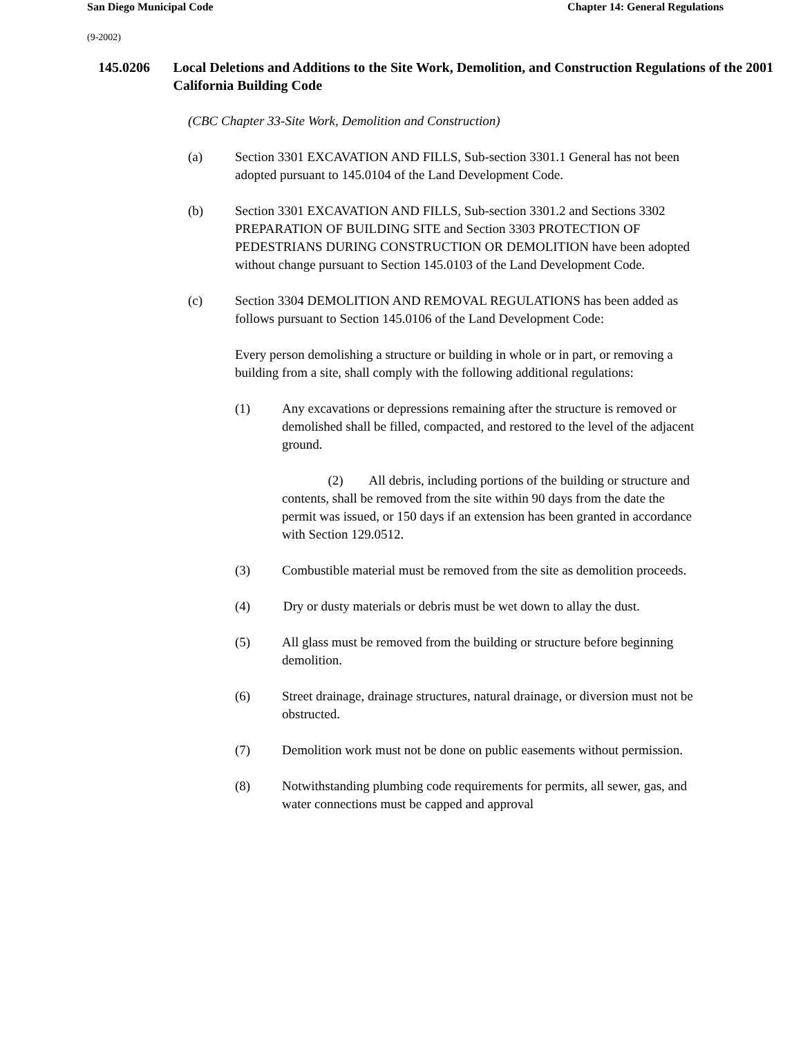San Diego Municipal Code Chapter 14: General Regulations
(9-2002)
145.0206 Local Deletions and Additions to the Site Work, Demolition, and Construction Regulations of the 2001 California Building Code
(CBC Chapter 33-Site Work, Demolition and Construction)
(a) Section 3301 EXCAVATION AND FILLS, Sub-section 3301.1 General has not been adopted pursuant to 145.0104 of the Land Development Code.
(b) Section 3301 EXCAVATION AND FILLS, Sub-section 3301.2 and Sections 3302 PREPARATION OF BUILDING SITE and Section 3303 PROTECTION OF PEDESTRIANS DURING CONSTRUCTION OR DEMOLITION have been adopted without change pursuant to Section 145.0103 of the Land Development Code.
(c) Section 3304 DEMOLITION AND REMOVAL REGULATIONS has been added as follows pursuant to Section 145.0106 of the Land Development Code:
Every person demolishing a structure or building in whole or in part, or removing a building from a site, shall comply with the following additional regulations:
(1) Any excavations or depressions remaining after the structure is removed or demolished shall be filled, compacted, and restored to the level of the adjacent ground.
(2) All debris, including portions of the building or structure and contents, shall be removed from the site within 90 days from the date the permit was issued, or 150 days if an extension has been granted in accordance with Section 129.0512.
(3) Combustible material must be removed from the site as demolition proceeds.
(4) Dry or dusty materials or debris must be wet down to allay the dust.
(5) All glass must be removed from the building or structure before beginning demolition.
(6) Street drainage, drainage structures, natural drainage, or diversion must not be obstructed.
(7) Demolition work must not be done on public easements without permission.
(8) Notwithstanding plumbing code requirements for permits, all sewer, gas, and water connections must be capped and approval